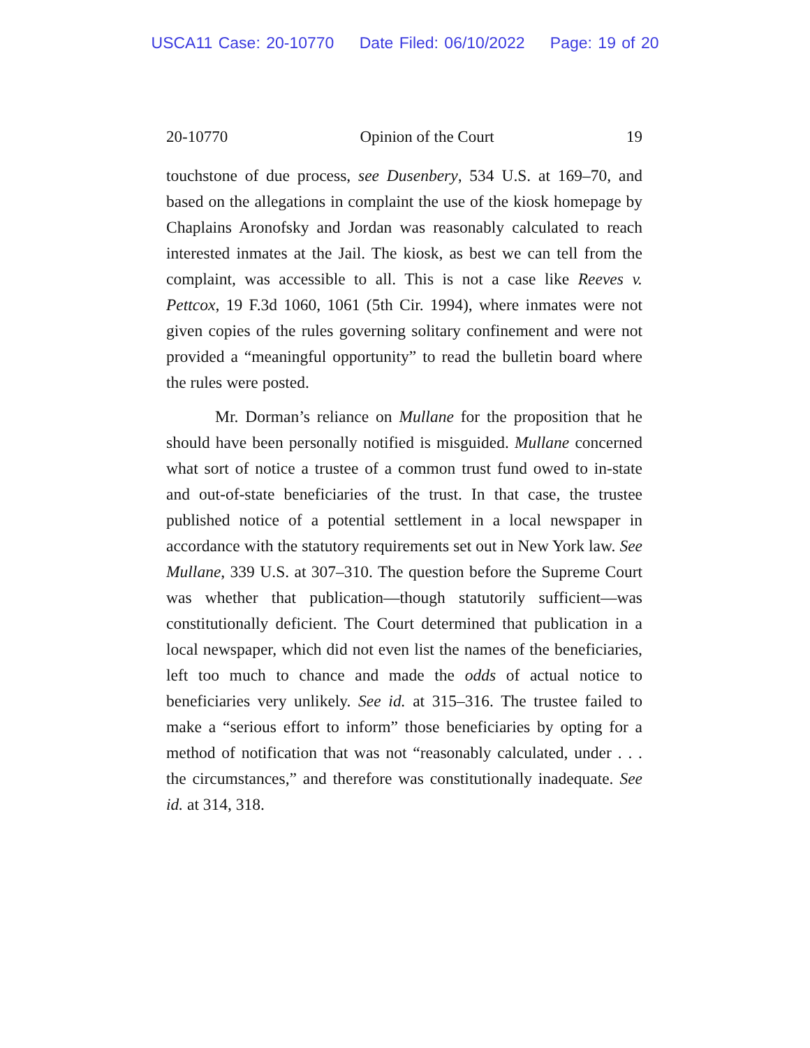USCA11 Case: 20-10770 Date Filed: 06/10/2022 Page: 19 of 20
20-10770 Opinion of the Court 19
touchstone of due process, see Dusenbery, 534 U.S. at 169–70, and based on the allegations in complaint the use of the kiosk homepage by Chaplains Aronofsky and Jordan was reasonably calculated to reach interested inmates at the Jail. The kiosk, as best we can tell from the complaint, was accessible to all. This is not a case like Reeves v. Pettcox, 19 F.3d 1060, 1061 (5th Cir. 1994), where inmates were not given copies of the rules governing solitary confinement and were not provided a “meaningful opportunity” to read the bulletin board where the rules were posted.
Mr. Dorman’s reliance on Mullane for the proposition that he should have been personally notified is misguided. Mullane concerned what sort of notice a trustee of a common trust fund owed to in-state and out-of-state beneficiaries of the trust. In that case, the trustee published notice of a potential settlement in a local newspaper in accordance with the statutory requirements set out in New York law. See Mullane, 339 U.S. at 307–310. The question before the Supreme Court was whether that publication—though statutorily sufficient—was constitutionally deficient. The Court determined that publication in a local newspaper, which did not even list the names of the beneficiaries, left too much to chance and made the odds of actual notice to beneficiaries very unlikely. See id. at 315–316. The trustee failed to make a “serious effort to inform” those beneficiaries by opting for a method of notification that was not “reasonably calculated, under . . . the circumstances,” and therefore was constitutionally inadequate. See id. at 314, 318.